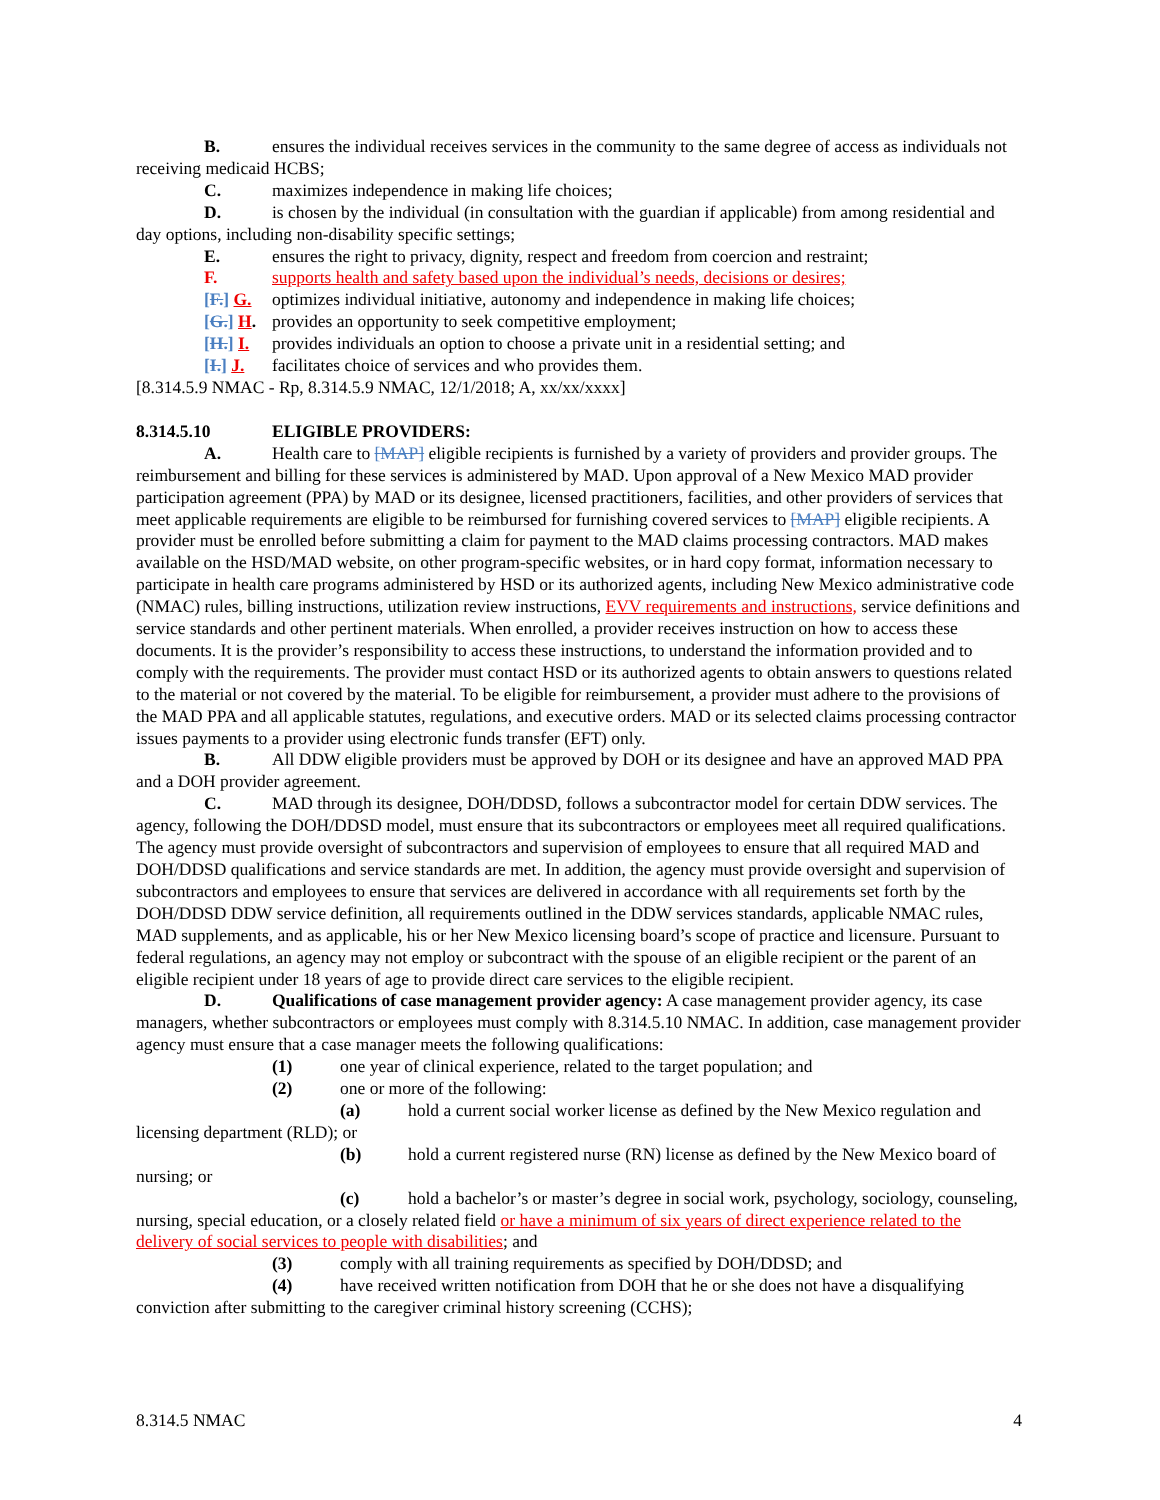B. ensures the individual receives services in the community to the same degree of access as individuals not receiving medicaid HCBS;
C. maximizes independence in making life choices;
D. is chosen by the individual (in consultation with the guardian if applicable) from among residential and day options, including non-disability specific settings;
E. ensures the right to privacy, dignity, respect and freedom from coercion and restraint;
F. supports health and safety based upon the individual’s needs, decisions or desires;
[F.] G. optimizes individual initiative, autonomy and independence in making life choices;
[G.] H. provides an opportunity to seek competitive employment;
[H.] I. provides individuals an option to choose a private unit in a residential setting; and
[I.] J. facilitates choice of services and who provides them.
[8.314.5.9 NMAC - Rp, 8.314.5.9 NMAC, 12/1/2018; A, xx/xx/xxxx]
8.314.5.10 ELIGIBLE PROVIDERS:
A. Health care to [MAP] eligible recipients is furnished by a variety of providers and provider groups. The reimbursement and billing for these services is administered by MAD. Upon approval of a New Mexico MAD provider participation agreement (PPA) by MAD or its designee, licensed practitioners, facilities, and other providers of services that meet applicable requirements are eligible to be reimbursed for furnishing covered services to [MAP] eligible recipients. A provider must be enrolled before submitting a claim for payment to the MAD claims processing contractors. MAD makes available on the HSD/MAD website, on other program-specific websites, or in hard copy format, information necessary to participate in health care programs administered by HSD or its authorized agents, including New Mexico administrative code (NMAC) rules, billing instructions, utilization review instructions, EVV requirements and instructions, service definitions and service standards and other pertinent materials. When enrolled, a provider receives instruction on how to access these documents. It is the provider’s responsibility to access these instructions, to understand the information provided and to comply with the requirements. The provider must contact HSD or its authorized agents to obtain answers to questions related to the material or not covered by the material. To be eligible for reimbursement, a provider must adhere to the provisions of the MAD PPA and all applicable statutes, regulations, and executive orders. MAD or its selected claims processing contractor issues payments to a provider using electronic funds transfer (EFT) only.
B. All DDW eligible providers must be approved by DOH or its designee and have an approved MAD PPA and a DOH provider agreement.
C. MAD through its designee, DOH/DDSD, follows a subcontractor model for certain DDW services. The agency, following the DOH/DDSD model, must ensure that its subcontractors or employees meet all required qualifications. The agency must provide oversight of subcontractors and supervision of employees to ensure that all required MAD and DOH/DDSD qualifications and service standards are met. In addition, the agency must provide oversight and supervision of subcontractors and employees to ensure that services are delivered in accordance with all requirements set forth by the DOH/DDSD DDW service definition, all requirements outlined in the DDW services standards, applicable NMAC rules, MAD supplements, and as applicable, his or her New Mexico licensing board’s scope of practice and licensure. Pursuant to federal regulations, an agency may not employ or subcontract with the spouse of an eligible recipient or the parent of an eligible recipient under 18 years of age to provide direct care services to the eligible recipient.
D. Qualifications of case management provider agency: A case management provider agency, its case managers, whether subcontractors or employees must comply with 8.314.5.10 NMAC. In addition, case management provider agency must ensure that a case manager meets the following qualifications:
(1) one year of clinical experience, related to the target population; and
(2) one or more of the following:
(a) hold a current social worker license as defined by the New Mexico regulation and licensing department (RLD); or
(b) hold a current registered nurse (RN) license as defined by the New Mexico board of nursing; or
(c) hold a bachelor’s or master’s degree in social work, psychology, sociology, counseling, nursing, special education, or a closely related field or have a minimum of six years of direct experience related to the delivery of social services to people with disabilities; and
(3) comply with all training requirements as specified by DOH/DDSD; and
(4) have received written notification from DOH that he or she does not have a disqualifying conviction after submitting to the caregiver criminal history screening (CCHS);
8.314.5 NMAC 4